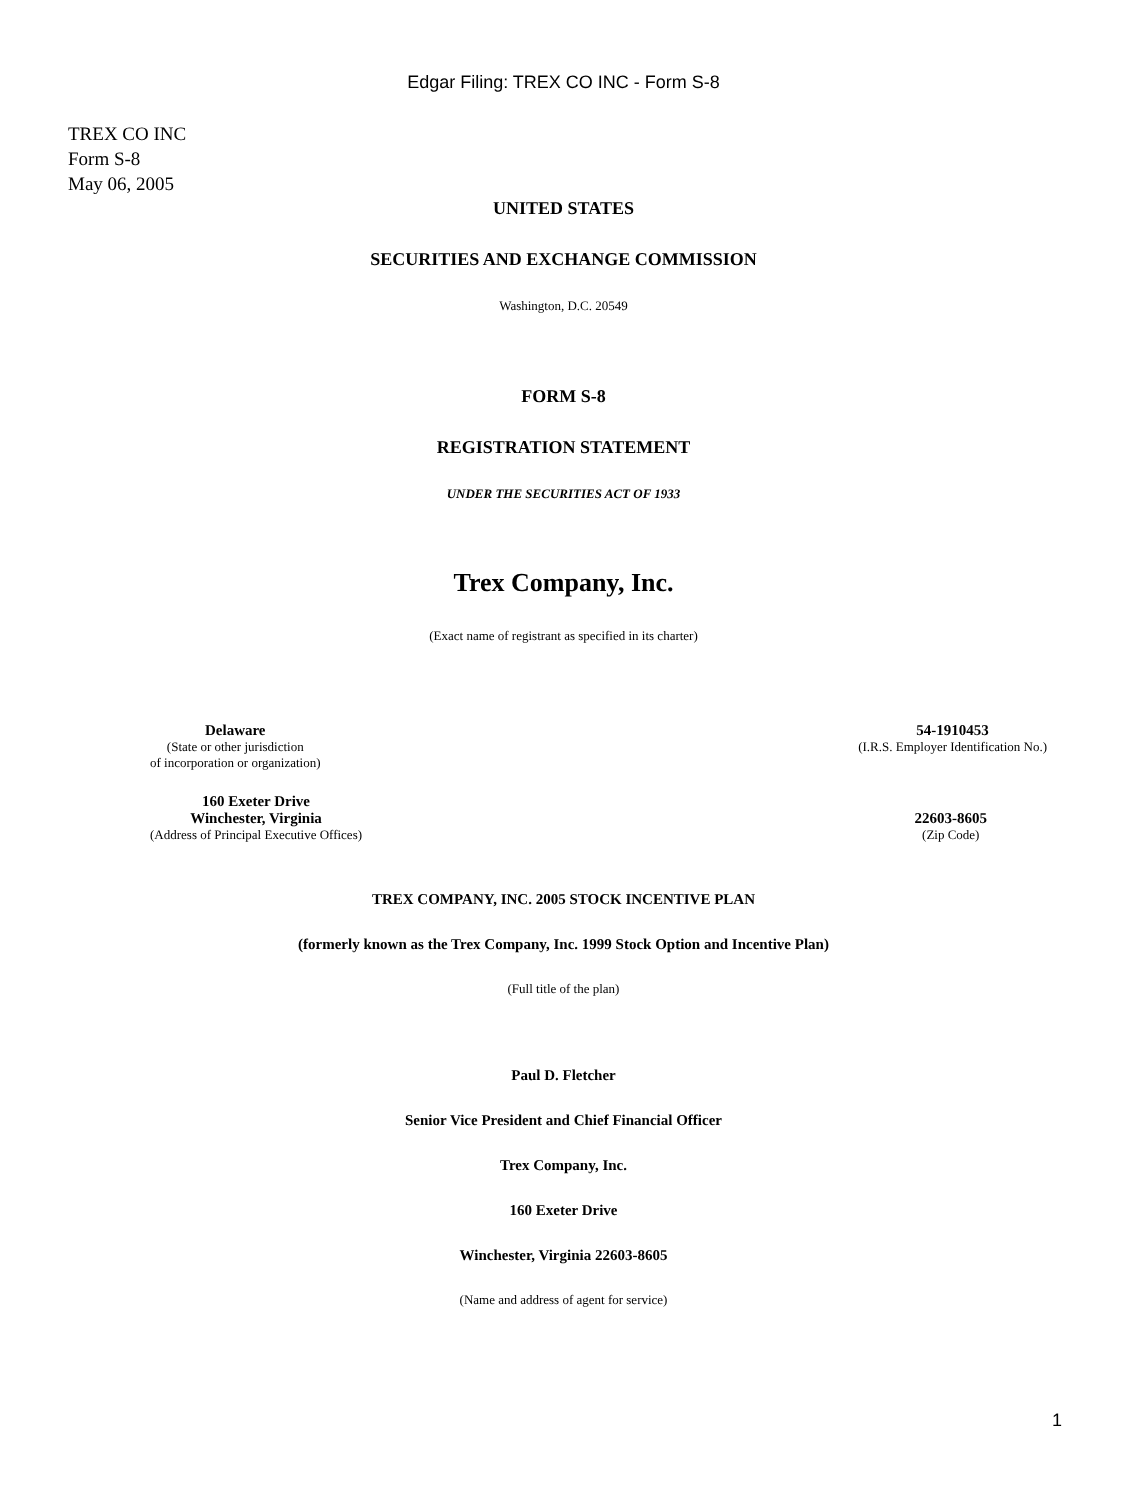Edgar Filing: TREX CO INC - Form S-8
TREX CO INC
Form S-8
May 06, 2005
UNITED STATES
SECURITIES AND EXCHANGE COMMISSION
Washington, D.C. 20549
FORM S-8
REGISTRATION STATEMENT
UNDER THE SECURITIES ACT OF 1933
Trex Company, Inc.
(Exact name of registrant as specified in its charter)
Delaware
(State or other jurisdiction
of incorporation or organization)
54-1910453
(I.R.S. Employer Identification No.)
160 Exeter Drive
Winchester, Virginia
(Address of Principal Executive Offices)
22603-8605
(Zip Code)
TREX COMPANY, INC. 2005 STOCK INCENTIVE PLAN
(formerly known as the Trex Company, Inc. 1999 Stock Option and Incentive Plan)
(Full title of the plan)
Paul D. Fletcher
Senior Vice President and Chief Financial Officer
Trex Company, Inc.
160 Exeter Drive
Winchester, Virginia 22603-8605
(Name and address of agent for service)
1